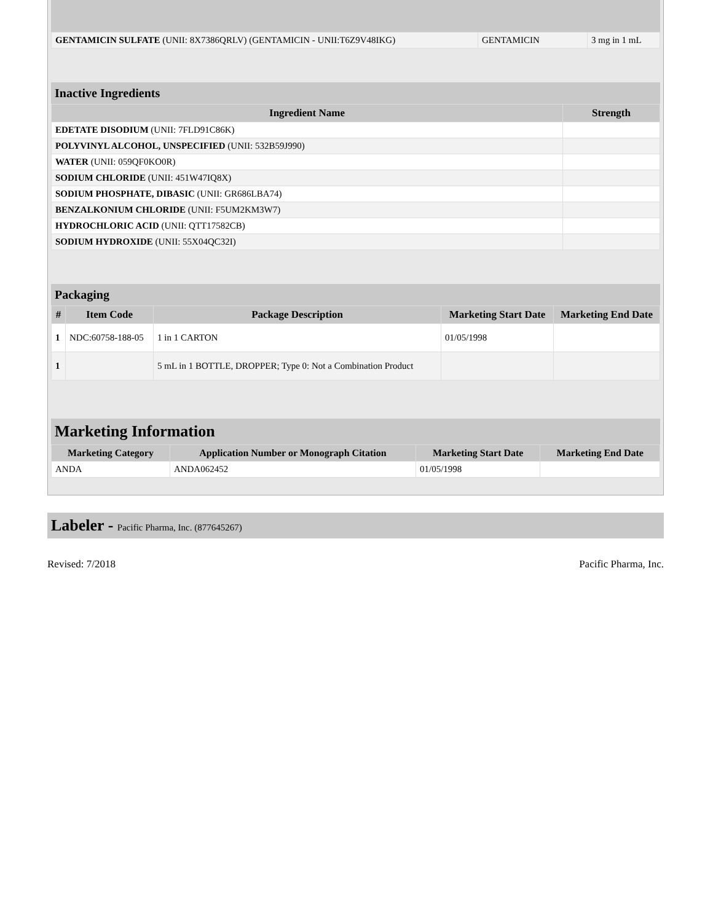| GENTAMICIN SULFATE (UNII: 8X7386QRLV) (GENTAMICIN - UNII:T6Z9V48IKG) | GENTAMICIN | 3 mg in 1 mL |
Inactive Ingredients
| Ingredient Name | Strength |
| --- | --- |
| EDETATE DISODIUM (UNII: 7FLD91C86K) | |
| POLYVINYL ALCOHOL, UNSPECIFIED (UNII: 532B59J990) | |
| WATER (UNII: 059QF0KO0R) | |
| SODIUM CHLORIDE (UNII: 451W47IQ8X) | |
| SODIUM PHOSPHATE, DIBASIC (UNII: GR686LBA74) | |
| BENZALKONIUM CHLORIDE (UNII: F5UM2KM3W7) | |
| HYDROCHLORIC ACID (UNII: QTT17582CB) | |
| SODIUM HYDROXIDE (UNII: 55X04QC32I) | |
Packaging
| # | Item Code | Package Description | Marketing Start Date | Marketing End Date |
| --- | --- | --- | --- | --- |
| 1 | NDC:60758-188-05 | 1 in 1 CARTON | 01/05/1998 | |
| 1 | | 5 mL in 1 BOTTLE, DROPPER; Type 0: Not a Combination Product | | |
Marketing Information
| Marketing Category | Application Number or Monograph Citation | Marketing Start Date | Marketing End Date |
| --- | --- | --- | --- |
| ANDA | ANDA062452 | 01/05/1998 | |
Labeler - Pacific Pharma, Inc. (877645267)
Revised: 7/2018 Pacific Pharma, Inc.